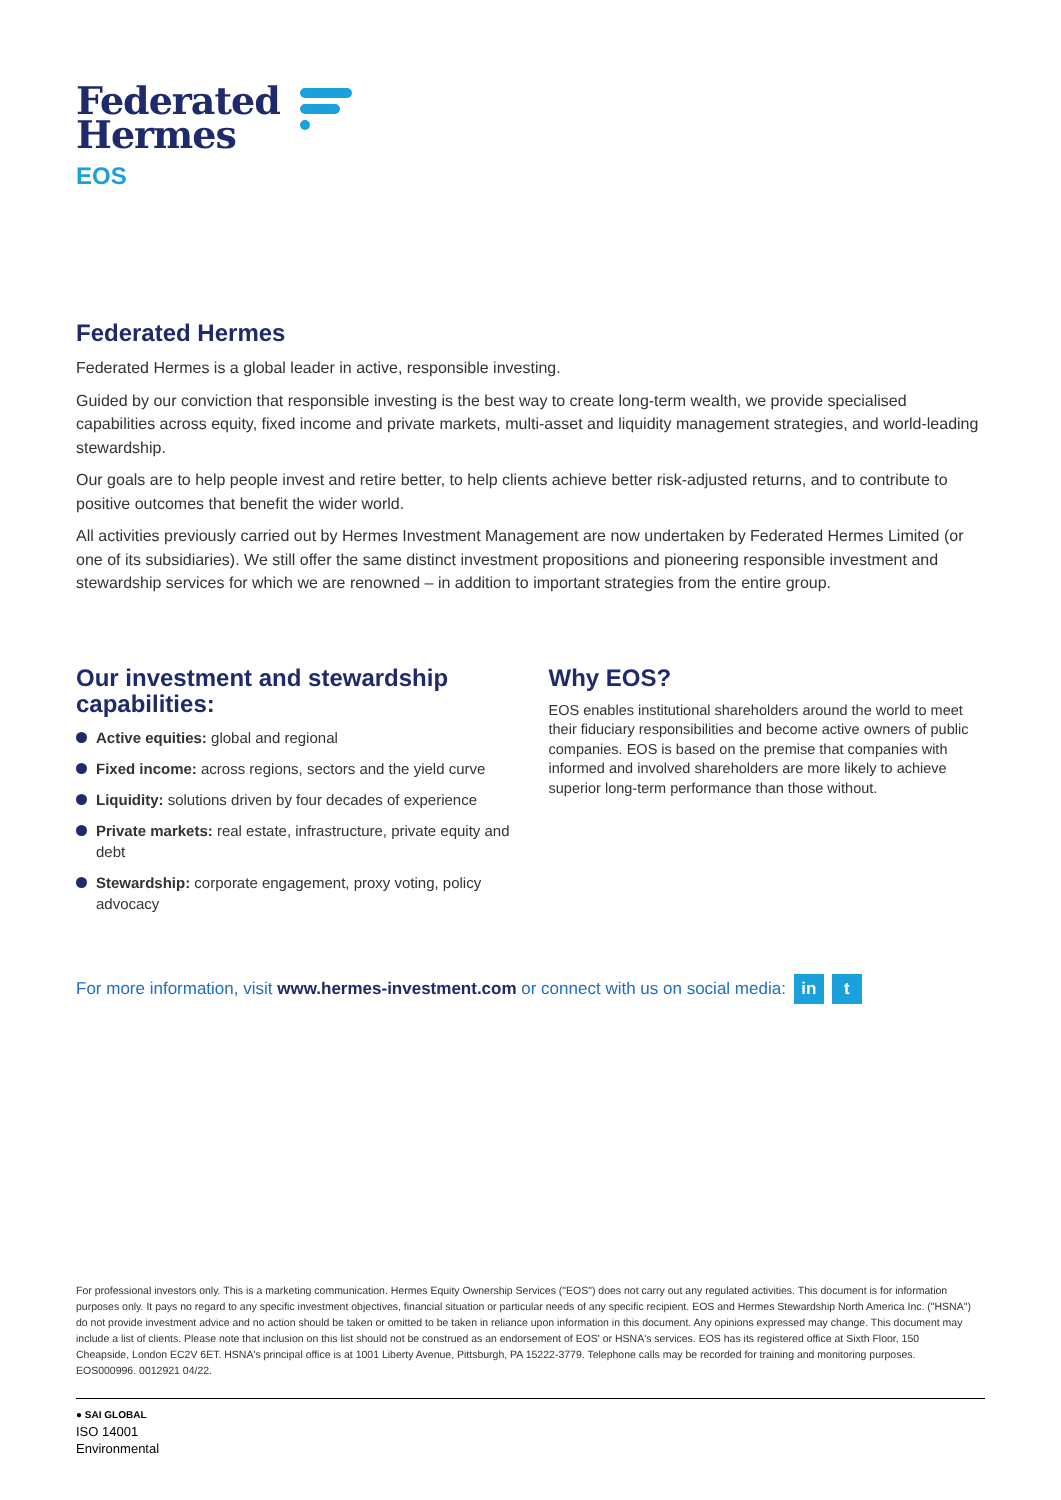Federated
Hermes
EOS
Federated Hermes
Federated Hermes is a global leader in active, responsible investing.
Guided by our conviction that responsible investing is the best way to create long-term wealth, we provide specialised capabilities across equity, fixed income and private markets, multi-asset and liquidity management strategies, and world-leading stewardship.
Our goals are to help people invest and retire better, to help clients achieve better risk-adjusted returns, and to contribute to positive outcomes that benefit the wider world.
All activities previously carried out by Hermes Investment Management are now undertaken by Federated Hermes Limited (or one of its subsidiaries). We still offer the same distinct investment propositions and pioneering responsible investment and stewardship services for which we are renowned – in addition to important strategies from the entire group.
Our investment and stewardship capabilities:
Active equities: global and regional
Fixed income: across regions, sectors and the yield curve
Liquidity: solutions driven by four decades of experience
Private markets: real estate, infrastructure, private equity and debt
Stewardship: corporate engagement, proxy voting, policy advocacy
Why EOS?
EOS enables institutional shareholders around the world to meet their fiduciary responsibilities and become active owners of public companies. EOS is based on the premise that companies with informed and involved shareholders are more likely to achieve superior long-term performance than those without.
For more information, visit www.hermes-investment.com or connect with us on social media: in t
For professional investors only. This is a marketing communication. Hermes Equity Ownership Services ("EOS") does not carry out any regulated activities. This document is for information purposes only. It pays no regard to any specific investment objectives, financial situation or particular needs of any specific recipient. EOS and Hermes Stewardship North America Inc. ("HSNA") do not provide investment advice and no action should be taken or omitted to be taken in reliance upon information in this document. Any opinions expressed may change. This document may include a list of clients. Please note that inclusion on this list should not be construed as an endorsement of EOS' or HSNA's services. EOS has its registered office at Sixth Floor, 150 Cheapside, London EC2V 6ET. HSNA's principal office is at 1001 Liberty Avenue, Pittsburgh, PA 15222-3779. Telephone calls may be recorded for training and monitoring purposes. EOS000996. 0012921 04/22.
● SAI GLOBAL
ISO 14001
Environmental